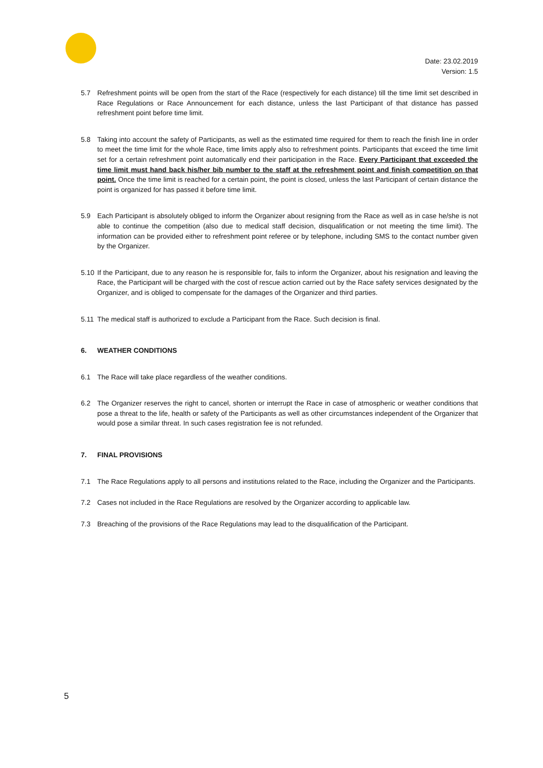Date: 23.02.2019
Version: 1.5
5.7 Refreshment points will be open from the start of the Race (respectively for each distance) till the time limit set described in Race Regulations or Race Announcement for each distance, unless the last Participant of that distance has passed refreshment point before time limit.
5.8 Taking into account the safety of Participants, as well as the estimated time required for them to reach the finish line in order to meet the time limit for the whole Race, time limits apply also to refreshment points. Participants that exceed the time limit set for a certain refreshment point automatically end their participation in the Race. Every Participant that exceeded the time limit must hand back his/her bib number to the staff at the refreshment point and finish competition on that point. Once the time limit is reached for a certain point, the point is closed, unless the last Participant of certain distance the point is organized for has passed it before time limit.
5.9 Each Participant is absolutely obliged to inform the Organizer about resigning from the Race as well as in case he/she is not able to continue the competition (also due to medical staff decision, disqualification or not meeting the time limit). The information can be provided either to refreshment point referee or by telephone, including SMS to the contact number given by the Organizer.
5.10 If the Participant, due to any reason he is responsible for, fails to inform the Organizer, about his resignation and leaving the Race, the Participant will be charged with the cost of rescue action carried out by the Race safety services designated by the Organizer, and is obliged to compensate for the damages of the Organizer and third parties.
5.11 The medical staff is authorized to exclude a Participant from the Race. Such decision is final.
6. WEATHER CONDITIONS
6.1 The Race will take place regardless of the weather conditions.
6.2 The Organizer reserves the right to cancel, shorten or interrupt the Race in case of atmospheric or weather conditions that pose a threat to the life, health or safety of the Participants as well as other circumstances independent of the Organizer that would pose a similar threat. In such cases registration fee is not refunded.
7. FINAL PROVISIONS
7.1 The Race Regulations apply to all persons and institutions related to the Race, including the Organizer and the Participants.
7.2 Cases not included in the Race Regulations are resolved by the Organizer according to applicable law.
7.3 Breaching of the provisions of the Race Regulations may lead to the disqualification of the Participant.
5